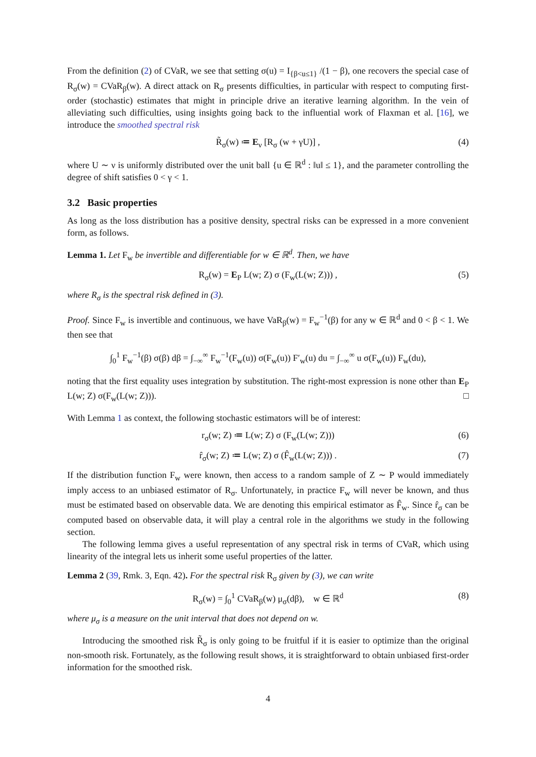From the definition (2) of CVaR, we see that setting σ(u) = I<sub>{β<u≤1}</sub> /(1 − β), one recovers the special case of R<sub>σ</sub>(w) = CVaR<sub>β</sub>(w). A direct attack on R<sub>σ</sub> presents difficulties, in particular with respect to computing first-order (stochastic) estimates that might in principle drive an iterative learning algorithm. In the vein of alleviating such difficulties, using insights going back to the influential work of Flaxman et al. [16], we introduce the smoothed spectral risk
R̃<sub>σ</sub>(w) ≔ E<sub>ν</sub> [R<sub>σ</sub> (w + γU)] , (4)
where U ∼ ν is uniformly distributed over the unit ball {u ∈ ℝ<sup>d</sup> : ‖u‖ ≤ 1}, and the parameter controlling the degree of shift satisfies 0 < γ < 1.
3.2 Basic properties
As long as the loss distribution has a positive density, spectral risks can be expressed in a more convenient form, as follows.
Lemma 1. Let F<sub>w</sub> be invertible and differentiable for w ∈ ℝ<sup>d</sup>. Then, we have
R<sub>σ</sub>(w) = E<sub>P</sub> L(w; Z) σ (F<sub>w</sub>(L(w; Z))) , (5)
where R<sub>σ</sub> is the spectral risk defined in (3).
Proof. Since F<sub>w</sub> is invertible and continuous, we have VaR<sub>β</sub>(w) = F<sub>w</sub><sup>−1</sup>(β) for any w ∈ ℝ<sup>d</sup> and 0 < β < 1. We then see that
∫<sub>0</sub><sup>1</sup> F<sub>w</sub><sup>−1</sup>(β) σ(β) dβ = ∫<sub>−∞</sub><sup>∞</sup> F<sub>w</sub><sup>−1</sup>(F<sub>w</sub>(u)) σ(F<sub>w</sub>(u)) F′<sub>w</sub>(u) du = ∫<sub>−∞</sub><sup>∞</sup> u σ(F<sub>w</sub>(u)) F<sub>w</sub>(du),
noting that the first equality uses integration by substitution. The right-most expression is none other than E<sub>P</sub> L(w; Z) σ(F<sub>w</sub>(L(w; Z))). □
With Lemma 1 as context, the following stochastic estimators will be of interest:
r<sub>σ</sub>(w; Z) ≔ L(w; Z) σ (F<sub>w</sub>(L(w; Z))) (6)
r̂<sub>σ</sub>(w; Z) ≔ L(w; Z) σ (F̂<sub>w</sub>(L(w; Z))) . (7)
If the distribution function F<sub>w</sub> were known, then access to a random sample of Z ∼ P would immediately imply access to an unbiased estimator of R<sub>σ</sub>. Unfortunately, in practice F<sub>w</sub> will never be known, and thus must be estimated based on observable data. We are denoting this empirical estimator as F̂<sub>w</sub>. Since r̂<sub>σ</sub> can be computed based on observable data, it will play a central role in the algorithms we study in the following section.
The following lemma gives a useful representation of any spectral risk in terms of CVaR, which using linearity of the integral lets us inherit some useful properties of the latter.
Lemma 2 (39, Rmk. 3, Eqn. 42). For the spectral risk R<sub>σ</sub> given by (3), we can write
R<sub>σ</sub>(w) = ∫<sub>0</sub><sup>1</sup> CVaR<sub>β</sub>(w) μ<sub>σ</sub>(dβ), w ∈ ℝ<sup>d</sup> (8)
where μ<sub>σ</sub> is a measure on the unit interval that does not depend on w.
Introducing the smoothed risk R̃<sub>σ</sub> is only going to be fruitful if it is easier to optimize than the original non-smooth risk. Fortunately, as the following result shows, it is straightforward to obtain unbiased first-order information for the smoothed risk.
4